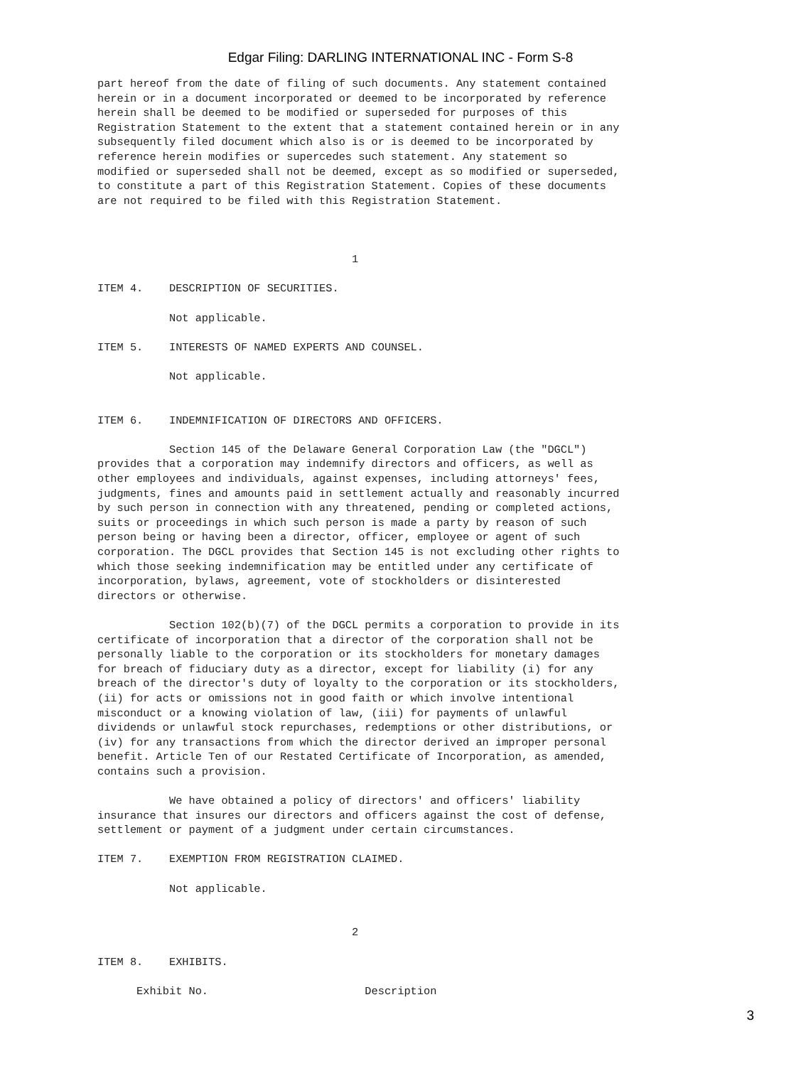Edgar Filing: DARLING INTERNATIONAL INC - Form S-8
part hereof from the date of filing of such documents. Any statement contained
herein or in a document incorporated or deemed to be incorporated by reference
herein shall be deemed to be modified or superseded for purposes of this
Registration Statement to the extent that a statement contained herein or in any
subsequently filed document which also is or is deemed to be incorporated by
reference herein modifies or supercedes such statement. Any statement so
modified or superseded shall not be deemed, except as so modified or superseded,
to constitute a part of this Registration Statement. Copies of these documents
are not required to be filed with this Registration Statement.



                                       1

ITEM 4.    DESCRIPTION OF SECURITIES.

           Not applicable.

ITEM 5.    INTERESTS OF NAMED EXPERTS AND COUNSEL.

           Not applicable.


ITEM 6.    INDEMNIFICATION OF DIRECTORS AND OFFICERS.

           Section 145 of the Delaware General Corporation Law (the "DGCL")
provides that a corporation may indemnify directors and officers, as well as
other employees and individuals, against expenses, including attorneys' fees,
judgments, fines and amounts paid in settlement actually and reasonably incurred
by such person in connection with any threatened, pending or completed actions,
suits or proceedings in which such person is made a party by reason of such
person being or having been a director, officer, employee or agent of such
corporation. The DGCL provides that Section 145 is not excluding other rights to
which those seeking indemnification may be entitled under any certificate of
incorporation, bylaws, agreement, vote of stockholders or disinterested
directors or otherwise.

           Section 102(b)(7) of the DGCL permits a corporation to provide in its
certificate of incorporation that a director of the corporation shall not be
personally liable to the corporation or its stockholders for monetary damages
for breach of fiduciary duty as a director, except for liability (i) for any
breach of the director's duty of loyalty to the corporation or its stockholders,
(ii) for acts or omissions not in good faith or which involve intentional
misconduct or a knowing violation of law, (iii) for payments of unlawful
dividends or unlawful stock repurchases, redemptions or other distributions, or
(iv) for any transactions from which the director derived an improper personal
benefit. Article Ten of our Restated Certificate of Incorporation, as amended,
contains such a provision.

           We have obtained a policy of directors' and officers' liability
insurance that insures our directors and officers against the cost of defense,
settlement or payment of a judgment under certain circumstances.

ITEM 7.    EXEMPTION FROM REGISTRATION CLAIMED.

           Not applicable.


                                       2

ITEM 8.    EXHIBITS.

      Exhibit No.                        Description
3